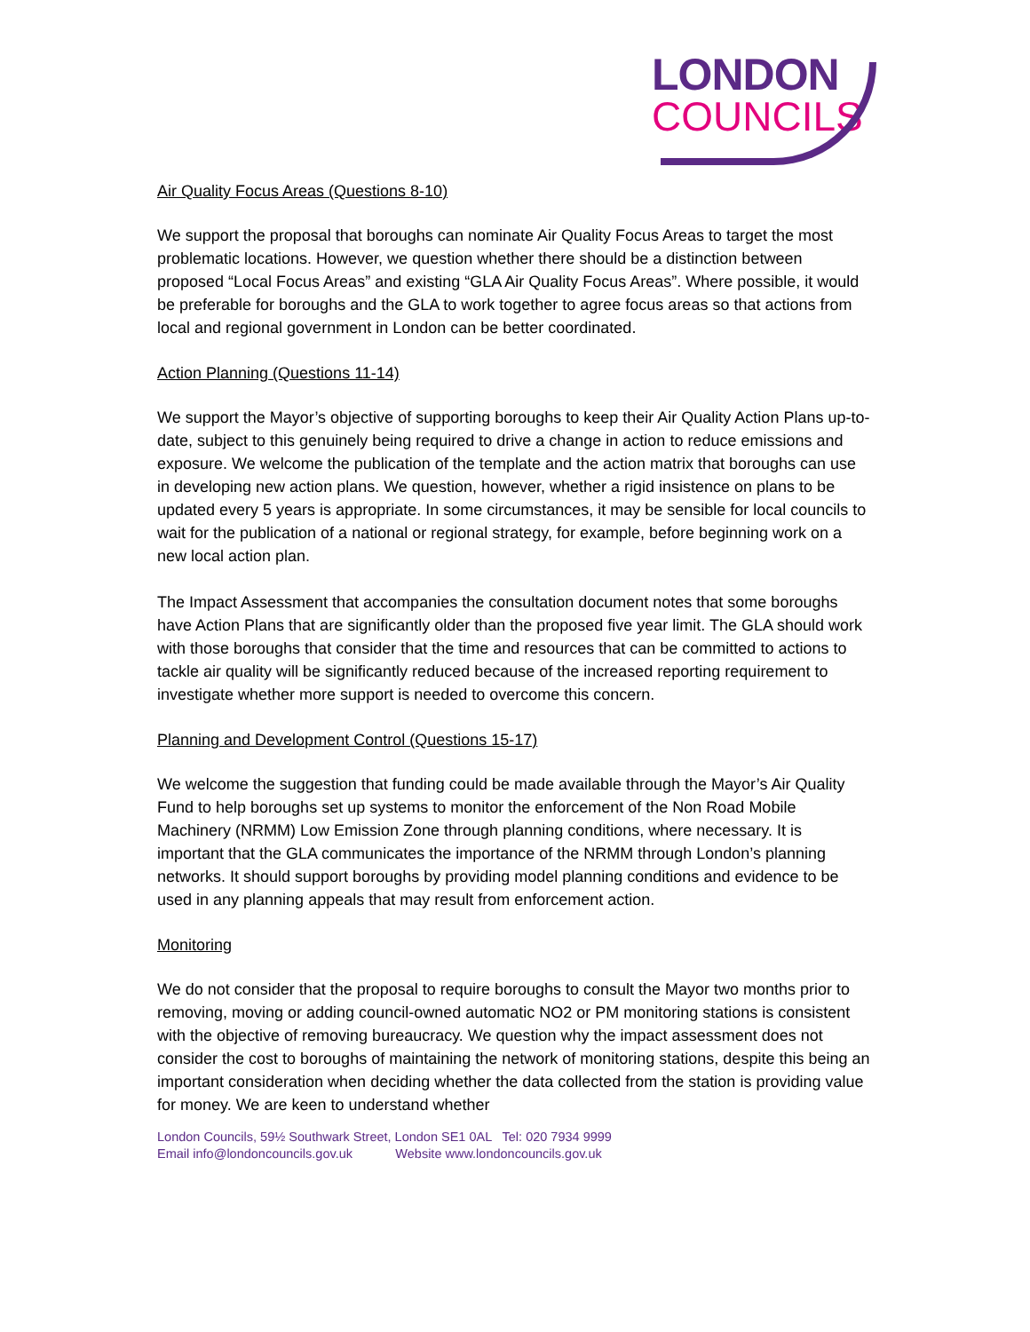LONDON
COUNCILS
Air Quality Focus Areas (Questions 8-10)
We support the proposal that boroughs can nominate Air Quality Focus Areas to target the most problematic locations. However, we question whether there should be a distinction between proposed “Local Focus Areas” and existing “GLA Air Quality Focus Areas”. Where possible, it would be preferable for boroughs and the GLA to work together to agree focus areas so that actions from local and regional government in London can be better coordinated.
Action Planning (Questions 11-14)
We support the Mayor’s objective of supporting boroughs to keep their Air Quality Action Plans up-to-date, subject to this genuinely being required to drive a change in action to reduce emissions and exposure. We welcome the publication of the template and the action matrix that boroughs can use in developing new action plans. We question, however, whether a rigid insistence on plans to be updated every 5 years is appropriate. In some circumstances, it may be sensible for local councils to wait for the publication of a national or regional strategy, for example, before beginning work on a new local action plan.
The Impact Assessment that accompanies the consultation document notes that some boroughs have Action Plans that are significantly older than the proposed five year limit. The GLA should work with those boroughs that consider that the time and resources that can be committed to actions to tackle air quality will be significantly reduced because of the increased reporting requirement to investigate whether more support is needed to overcome this concern.
Planning and Development Control (Questions 15-17)
We welcome the suggestion that funding could be made available through the Mayor’s Air Quality Fund to help boroughs set up systems to monitor the enforcement of the Non Road Mobile Machinery (NRMM) Low Emission Zone through planning conditions, where necessary. It is important that the GLA communicates the importance of the NRMM through London’s planning networks. It should support boroughs by providing model planning conditions and evidence to be used in any planning appeals that may result from enforcement action.
Monitoring
We do not consider that the proposal to require boroughs to consult the Mayor two months prior to removing, moving or adding council-owned automatic NO2 or PM monitoring stations is consistent with the objective of removing bureaucracy. We question why the impact assessment does not consider the cost to boroughs of maintaining the network of monitoring stations, despite this being an important consideration when deciding whether the data collected from the station is providing value for money. We are keen to understand whether
London Councils, 59½ Southwark Street, London SE1 0AL Tel: 020 7934 9999
Email info@londoncouncils.gov.uk Website www.londoncouncils.gov.uk